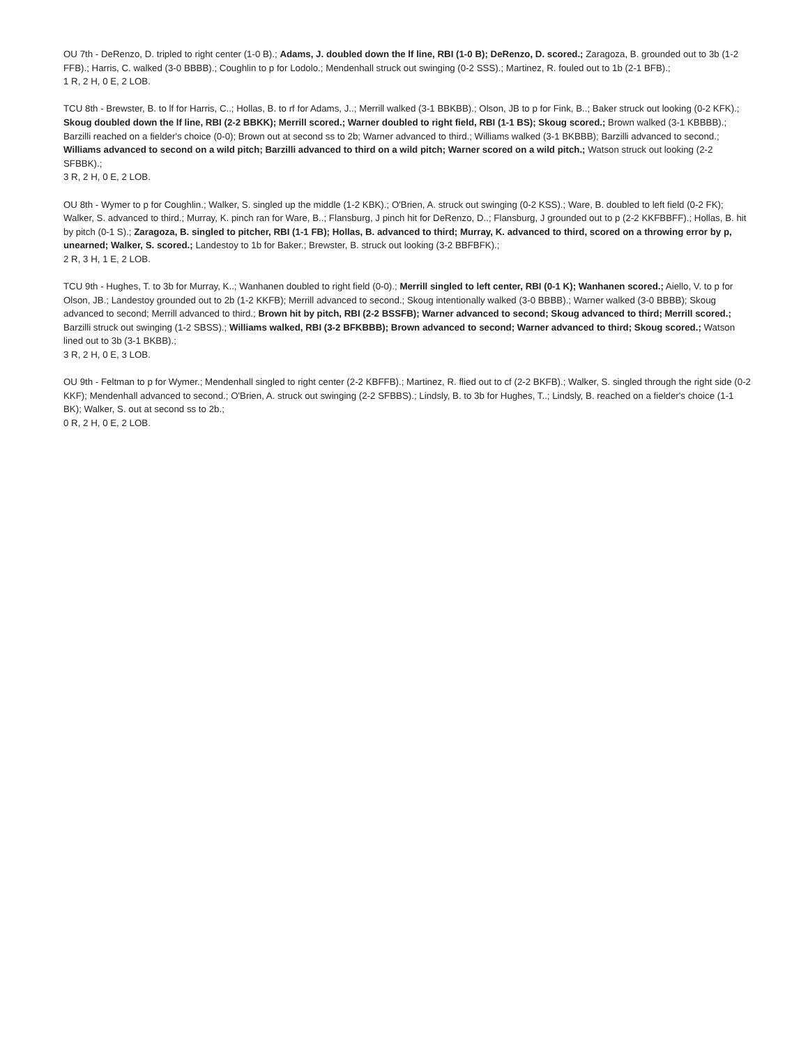OU 7th - DeRenzo, D. tripled to right center (1-0 B).; Adams, J. doubled down the lf line, RBI (1-0 B); DeRenzo, D. scored.; Zaragoza, B. grounded out to 3b (1-2 FFB).; Harris, C. walked (3-0 BBBB).; Coughlin to p for Lodolo.; Mendenhall struck out swinging (0-2 SSS).; Martinez, R. fouled out to 1b (2-1 BFB).;
1 R, 2 H, 0 E, 2 LOB.
TCU 8th - Brewster, B. to lf for Harris, C..; Hollas, B. to rf for Adams, J..; Merrill walked (3-1 BBKBB).; Olson, JB to p for Fink, B..; Baker struck out looking (0-2 KFK).; Skoug doubled down the lf line, RBI (2-2 BBKK); Merrill scored.; Warner doubled to right field, RBI (1-1 BS); Skoug scored.; Brown walked (3-1 KBBBB).; Barzilli reached on a fielder's choice (0-0); Brown out at second ss to 2b; Warner advanced to third.; Williams walked (3-1 BKBBB); Barzilli advanced to second.; Williams advanced to second on a wild pitch; Barzilli advanced to third on a wild pitch; Warner scored on a wild pitch.; Watson struck out looking (2-2 SFBBK).;
3 R, 2 H, 0 E, 2 LOB.
OU 8th - Wymer to p for Coughlin.; Walker, S. singled up the middle (1-2 KBK).; O'Brien, A. struck out swinging (0-2 KSS).; Ware, B. doubled to left field (0-2 FK); Walker, S. advanced to third.; Murray, K. pinch ran for Ware, B..; Flansburg, J pinch hit for DeRenzo, D..; Flansburg, J grounded out to p (2-2 KKFBBFF).; Hollas, B. hit by pitch (0-1 S).; Zaragoza, B. singled to pitcher, RBI (1-1 FB); Hollas, B. advanced to third; Murray, K. advanced to third, scored on a throwing error by p, unearned; Walker, S. scored.; Landestoy to 1b for Baker.; Brewster, B. struck out looking (3-2 BBFBFK).;
2 R, 3 H, 1 E, 2 LOB.
TCU 9th - Hughes, T. to 3b for Murray, K..; Wanhanen doubled to right field (0-0).; Merrill singled to left center, RBI (0-1 K); Wanhanen scored.; Aiello, V. to p for Olson, JB.; Landestoy grounded out to 2b (1-2 KKFB); Merrill advanced to second.; Skoug intentionally walked (3-0 BBBB).; Warner walked (3-0 BBBB); Skoug advanced to second; Merrill advanced to third.; Brown hit by pitch, RBI (2-2 BSSFB); Warner advanced to second; Skoug advanced to third; Merrill scored.; Barzilli struck out swinging (1-2 SBSS).; Williams walked, RBI (3-2 BFKBBB); Brown advanced to second; Warner advanced to third; Skoug scored.; Watson lined out to 3b (3-1 BKBB).;
3 R, 2 H, 0 E, 3 LOB.
OU 9th - Feltman to p for Wymer.; Mendenhall singled to right center (2-2 KBFFB).; Martinez, R. flied out to cf (2-2 BKFB).; Walker, S. singled through the right side (0-2 KKF); Mendenhall advanced to second.; O'Brien, A. struck out swinging (2-2 SFBBS).; Lindsly, B. to 3b for Hughes, T..; Lindsly, B. reached on a fielder's choice (1-1 BK); Walker, S. out at second ss to 2b.;
0 R, 2 H, 0 E, 2 LOB.